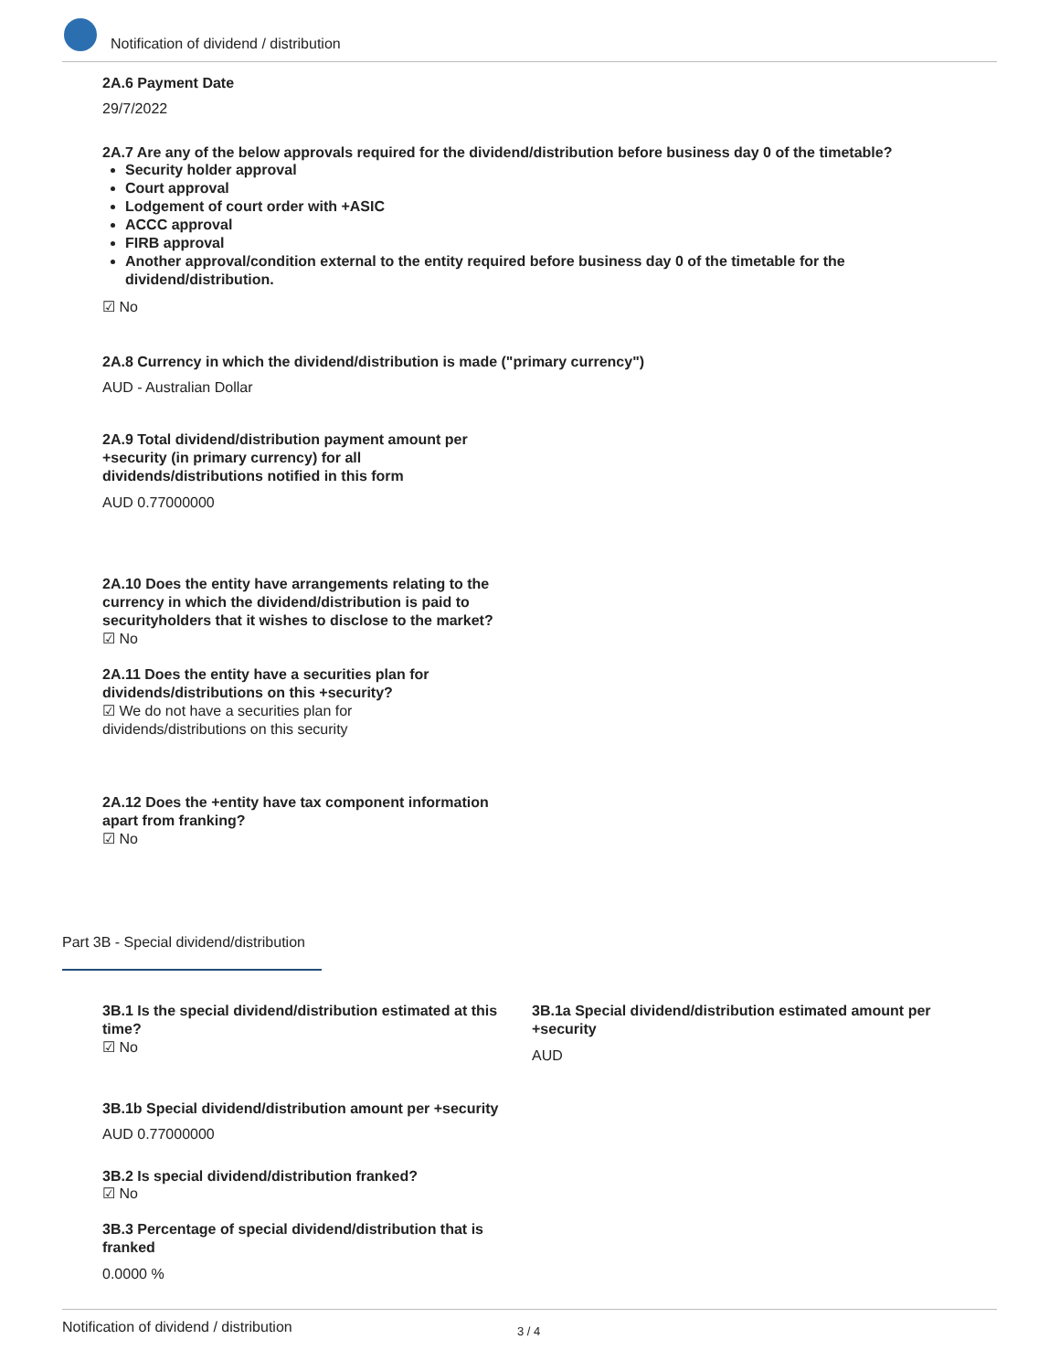Notification of dividend / distribution
2A.6 Payment Date
29/7/2022
2A.7 Are any of the below approvals required for the dividend/distribution before business day 0 of the timetable?
Security holder approval
Court approval
Lodgement of court order with +ASIC
ACCC approval
FIRB approval
Another approval/condition external to the entity required before business day 0 of the timetable for the dividend/distribution.
☑ No
2A.8 Currency in which the dividend/distribution is made ("primary currency")
AUD - Australian Dollar
2A.9 Total dividend/distribution payment amount per +security (in primary currency) for all dividends/distributions notified in this form
AUD 0.77000000
2A.10 Does the entity have arrangements relating to the currency in which the dividend/distribution is paid to securityholders that it wishes to disclose to the market?
☑ No
2A.11 Does the entity have a securities plan for dividends/distributions on this +security?
☑ We do not have a securities plan for dividends/distributions on this security
2A.12 Does the +entity have tax component information apart from franking?
☑ No
Part 3B - Special dividend/distribution
3B.1 Is the special dividend/distribution estimated at this time?
☑ No
3B.1a Special dividend/distribution estimated amount per +security
AUD
3B.1b Special dividend/distribution amount per +security
AUD 0.77000000
3B.2 Is special dividend/distribution franked?
☑ No
3B.3 Percentage of special dividend/distribution that is franked
0.0000 %
Notification of dividend / distribution 3 / 4